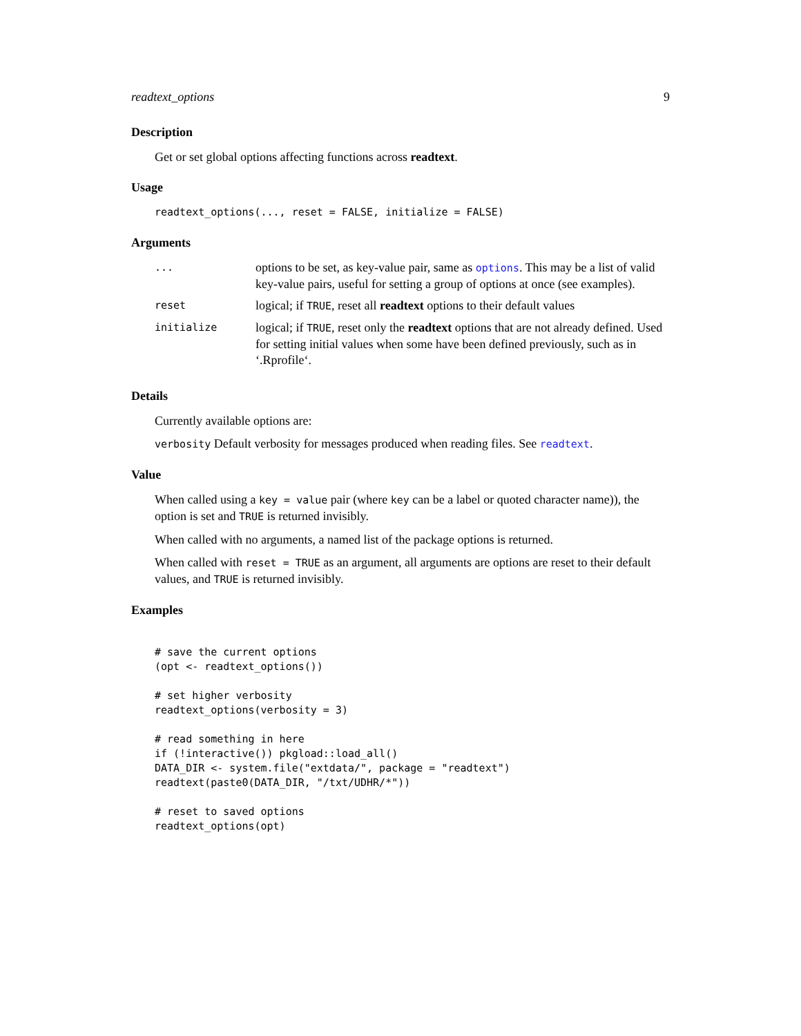readtext_options 9
Description
Get or set global options affecting functions across readtext.
Usage
readtext_options(..., reset = FALSE, initialize = FALSE)
Arguments
| ... | options to be set, as key-value pair, same as options . This may be a list of valid key-value pairs, useful for setting a group of options at once (see examples). |
| reset | logical; if TRUE , reset all readtext options to their default values |
| initialize | logical; if TRUE , reset only the readtext options that are not already defined. Used for setting initial values when some have been defined previously, such as in ‘.Rprofile‘. |
Details
Currently available options are:
verbosity Default verbosity for messages produced when reading files. See readtext.
Value
When called using a key = value pair (where key can be a label or quoted character name)), the option is set and TRUE is returned invisibly.
When called with no arguments, a named list of the package options is returned.
When called with reset = TRUE as an argument, all arguments are options are reset to their default values, and TRUE is returned invisibly.
Examples
# save the current options
(opt <- readtext_options())

# set higher verbosity
readtext_options(verbosity = 3)

# read something in here
if (!interactive()) pkgload::load_all()
DATA_DIR <- system.file("extdata/", package = "readtext")
readtext(paste0(DATA_DIR, "/txt/UDHR/*"))

# reset to saved options
readtext_options(opt)